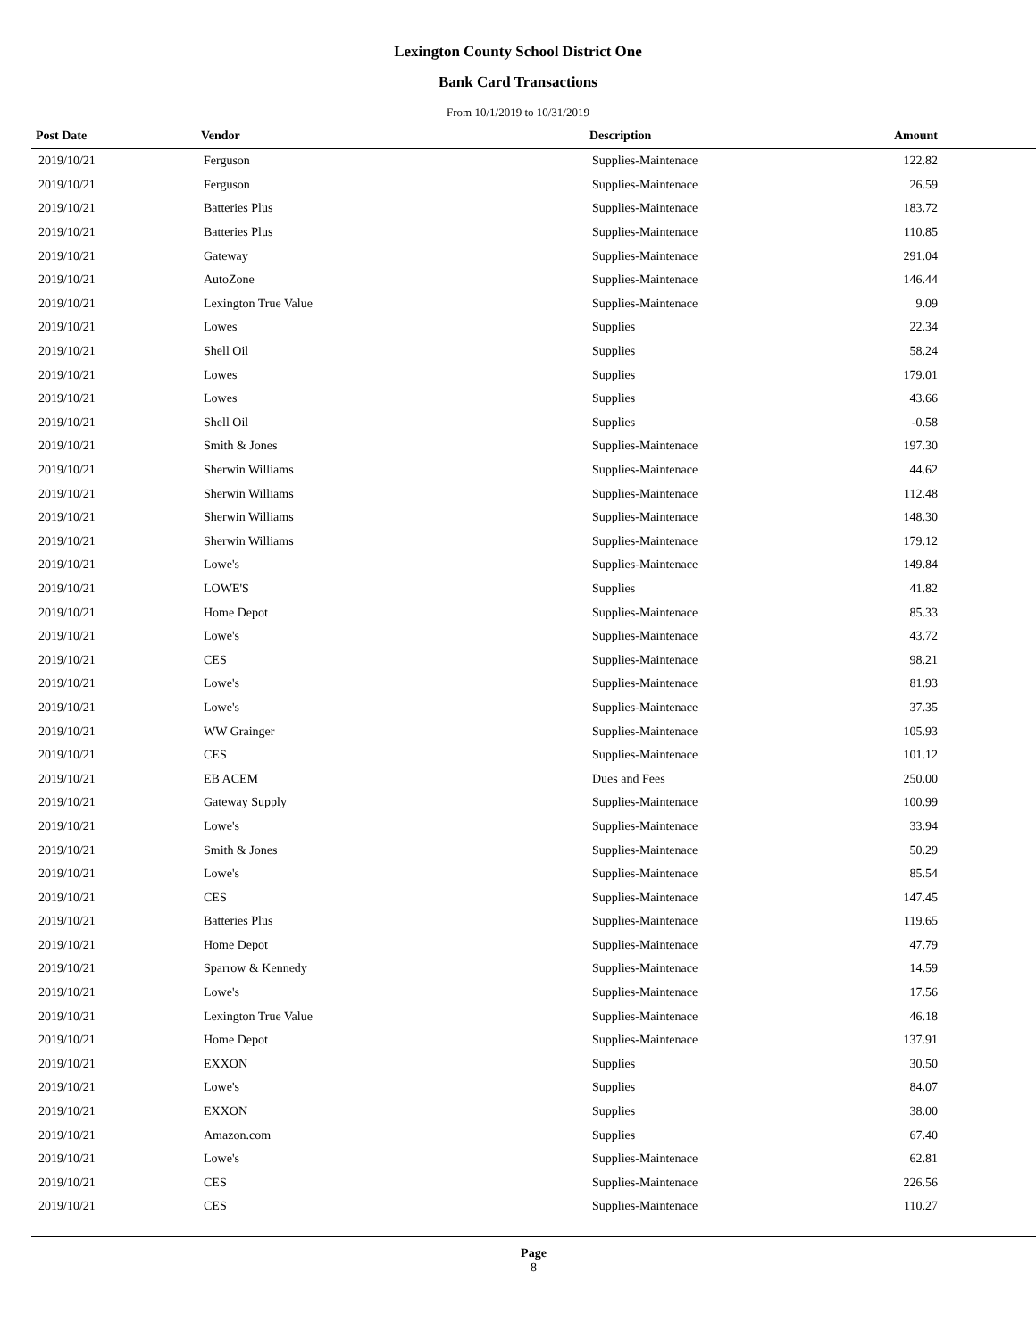Lexington County School District One
Bank Card Transactions
From 10/1/2019 to 10/31/2019
| Post Date | Vendor | Description | Amount |
| --- | --- | --- | --- |
| 2019/10/21 | Ferguson | Supplies-Maintenace | 122.82 |
| 2019/10/21 | Ferguson | Supplies-Maintenace | 26.59 |
| 2019/10/21 | Batteries Plus | Supplies-Maintenace | 183.72 |
| 2019/10/21 | Batteries Plus | Supplies-Maintenace | 110.85 |
| 2019/10/21 | Gateway | Supplies-Maintenace | 291.04 |
| 2019/10/21 | AutoZone | Supplies-Maintenace | 146.44 |
| 2019/10/21 | Lexington True Value | Supplies-Maintenace | 9.09 |
| 2019/10/21 | Lowes | Supplies | 22.34 |
| 2019/10/21 | Shell Oil | Supplies | 58.24 |
| 2019/10/21 | Lowes | Supplies | 179.01 |
| 2019/10/21 | Lowes | Supplies | 43.66 |
| 2019/10/21 | Shell Oil | Supplies | -0.58 |
| 2019/10/21 | Smith & Jones | Supplies-Maintenace | 197.30 |
| 2019/10/21 | Sherwin Williams | Supplies-Maintenace | 44.62 |
| 2019/10/21 | Sherwin Williams | Supplies-Maintenace | 112.48 |
| 2019/10/21 | Sherwin Williams | Supplies-Maintenace | 148.30 |
| 2019/10/21 | Sherwin Williams | Supplies-Maintenace | 179.12 |
| 2019/10/21 | Lowe's | Supplies-Maintenace | 149.84 |
| 2019/10/21 | LOWE'S | Supplies | 41.82 |
| 2019/10/21 | Home Depot | Supplies-Maintenace | 85.33 |
| 2019/10/21 | Lowe's | Supplies-Maintenace | 43.72 |
| 2019/10/21 | CES | Supplies-Maintenace | 98.21 |
| 2019/10/21 | Lowe's | Supplies-Maintenace | 81.93 |
| 2019/10/21 | Lowe's | Supplies-Maintenace | 37.35 |
| 2019/10/21 | WW Grainger | Supplies-Maintenace | 105.93 |
| 2019/10/21 | CES | Supplies-Maintenace | 101.12 |
| 2019/10/21 | EB ACEM | Dues and Fees | 250.00 |
| 2019/10/21 | Gateway Supply | Supplies-Maintenace | 100.99 |
| 2019/10/21 | Lowe's | Supplies-Maintenace | 33.94 |
| 2019/10/21 | Smith & Jones | Supplies-Maintenace | 50.29 |
| 2019/10/21 | Lowe's | Supplies-Maintenace | 85.54 |
| 2019/10/21 | CES | Supplies-Maintenace | 147.45 |
| 2019/10/21 | Batteries Plus | Supplies-Maintenace | 119.65 |
| 2019/10/21 | Home Depot | Supplies-Maintenace | 47.79 |
| 2019/10/21 | Sparrow & Kennedy | Supplies-Maintenace | 14.59 |
| 2019/10/21 | Lowe's | Supplies-Maintenace | 17.56 |
| 2019/10/21 | Lexington True Value | Supplies-Maintenace | 46.18 |
| 2019/10/21 | Home Depot | Supplies-Maintenace | 137.91 |
| 2019/10/21 | EXXON | Supplies | 30.50 |
| 2019/10/21 | Lowe's | Supplies | 84.07 |
| 2019/10/21 | EXXON | Supplies | 38.00 |
| 2019/10/21 | Amazon.com | Supplies | 67.40 |
| 2019/10/21 | Lowe's | Supplies-Maintenace | 62.81 |
| 2019/10/21 | CES | Supplies-Maintenace | 226.56 |
| 2019/10/21 | CES | Supplies-Maintenace | 110.27 |
Page
8